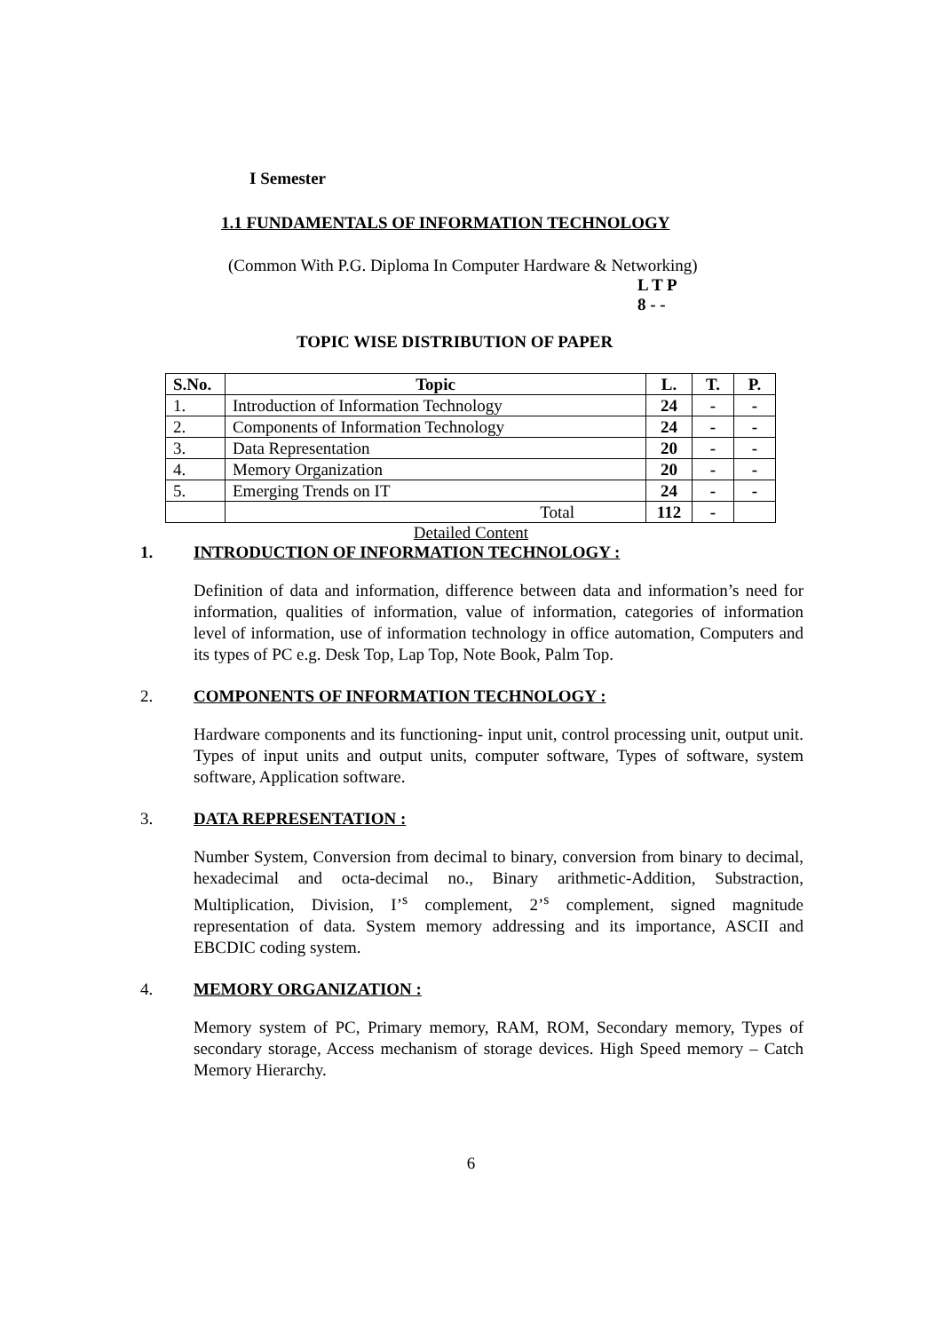I Semester
1.1 FUNDAMENTALS OF INFORMATION TECHNOLOGY
(Common With P.G. Diploma In Computer Hardware & Networking)
L T P
8 - -
TOPIC WISE DISTRIBUTION OF PAPER
| S.No. | Topic | L. | T. | P. |
| --- | --- | --- | --- | --- |
| 1. | Introduction of Information Technology | 24 | - | - |
| 2. | Components of Information Technology | 24 | - | - |
| 3. | Data Representation | 20 | - | - |
| 4. | Memory Organization | 20 | - | - |
| 5. | Emerging Trends on IT | 24 | - | - |
| | Total | 112 | - | |
Detailed Content
1. INTRODUCTION OF INFORMATION TECHNOLOGY :
Definition of data and information, difference between data and information’s need for information, qualities of information, value of information, categories of information level of information, use of information technology in office automation, Computers and its types of PC e.g. Desk Top, Lap Top, Note Book, Palm Top.
2. COMPONENTS OF INFORMATION TECHNOLOGY :
Hardware components and its functioning- input unit, control processing unit, output unit. Types of input units and output units, computer software, Types of software, system software, Application software.
3. DATA REPRESENTATION :
Number System, Conversion from decimal to binary, conversion from binary to decimal, hexadecimal and octa-decimal no., Binary arithmetic-Addition, Substraction, Multiplication, Division, I’<sup>s</sup> complement, 2’<sup>s</sup> complement, signed magnitude representation of data. System memory addressing and its importance, ASCII and EBCDIC coding system.
4. MEMORY ORGANIZATION :
Memory system of PC, Primary memory, RAM, ROM, Secondary memory, Types of secondary storage, Access mechanism of storage devices. High Speed memory – Catch Memory Hierarchy.
6